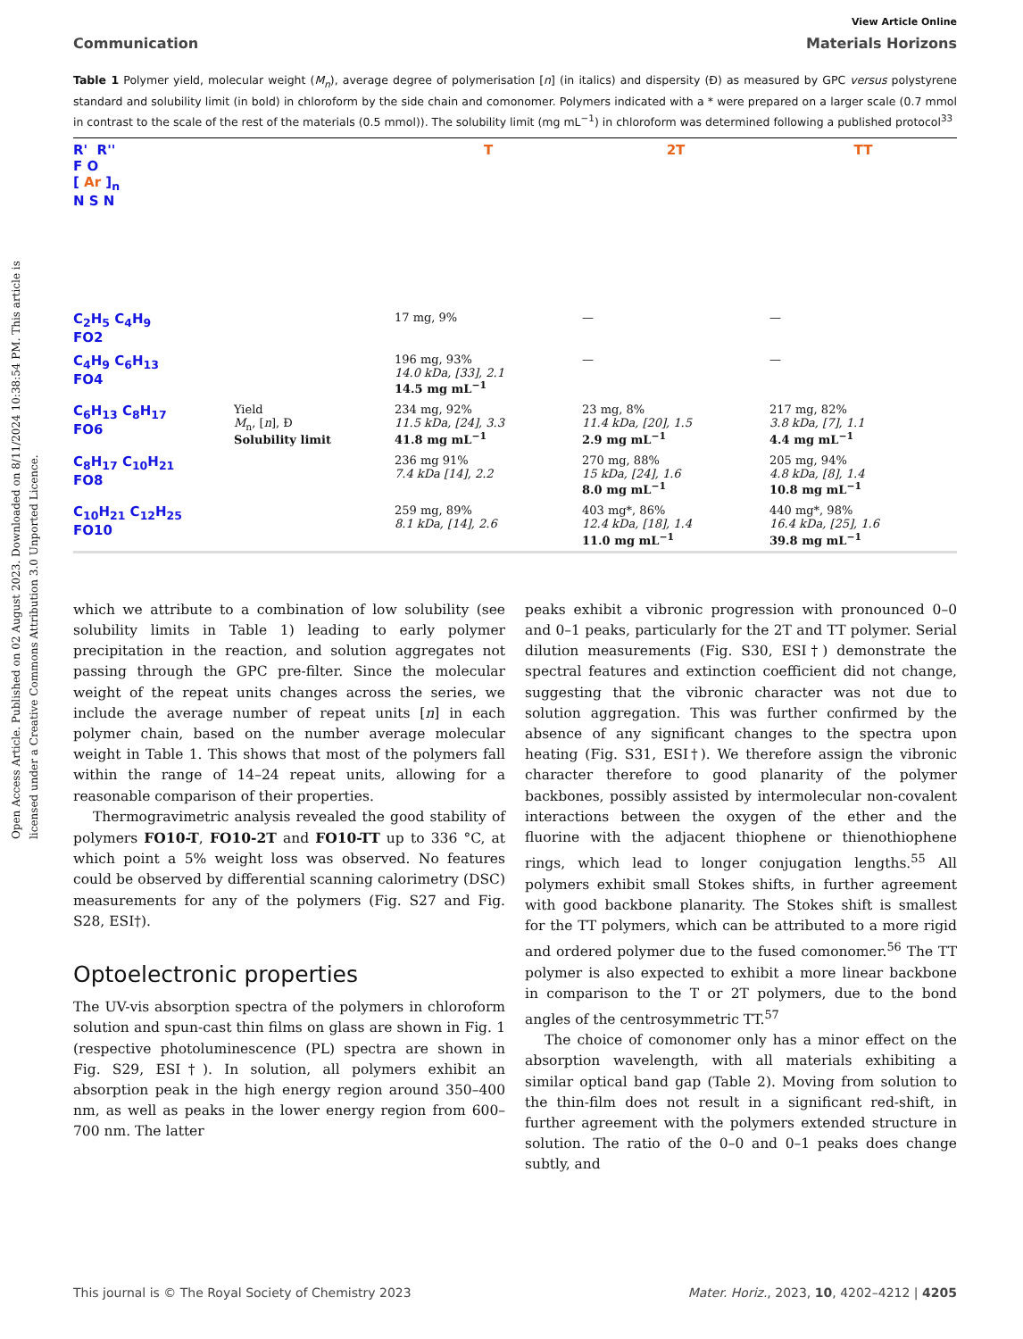Open Access Article. Published on 02 August 2023. Downloaded on 8/11/2024 10:38:54 PM. This article is licensed under a Creative Commons Attribution 3.0 Unported Licence.
View Article Online
Communication Materials Horizons
Table 1 Polymer yield, molecular weight (M<sub>n</sub>), average degree of polymerisation [n] (in italics) and dispersity (Đ) as measured by GPC versus polystyrene standard and solubility limit (in bold) in chloroform by the side chain and comonomer. Polymers indicated with a * were prepared on a larger scale (0.7 mmol in contrast to the scale of the rest of the materials (0.5 mmol)). The solubility limit (mg mL<sup>−1</sup>) in chloroform was determined following a published protocol<sup>33</sup>
| R' R'' F O [ Ar ]<sub>n</sub> N S N | | T | 2T | TT |
| C<sub>2</sub>H<sub>5</sub> C<sub>4</sub>H<sub>9</sub> FO2 | | 17 mg, 9% | — | — |
| C<sub>4</sub>H<sub>9</sub> C<sub>6</sub>H<sub>13</sub> FO4 | | 196 mg, 93% 14.0 kDa, [33], 2.1 14.5 mg mL<sup>−1</sup> | — | — |
| C<sub>6</sub>H<sub>13</sub> C<sub>8</sub>H<sub>17</sub> FO6 | Yield M<sub>n</sub>, [ n ], Đ Solubility limit | 234 mg, 92% 11.5 kDa, [24], 3.3 41.8 mg mL<sup>−1</sup> | 23 mg, 8% 11.4 kDa, [20], 1.5 2.9 mg mL<sup>−1</sup> | 217 mg, 82% 3.8 kDa, [7], 1.1 4.4 mg mL<sup>−1</sup> |
| C<sub>8</sub>H<sub>17</sub> C<sub>10</sub>H<sub>21</sub> FO8 | | 236 mg 91% 7.4 kDa [14], 2.2 | 270 mg, 88% 15 kDa, [24], 1.6 8.0 mg mL<sup>−1</sup> | 205 mg, 94% 4.8 kDa, [8], 1.4 10.8 mg mL<sup>−1</sup> |
| C<sub>10</sub>H<sub>21</sub> C<sub>12</sub>H<sub>25</sub> FO10 | | 259 mg, 89% 8.1 kDa, [14], 2.6 | 403 mg*, 86% 12.4 kDa, [18], 1.4 11.0 mg mL<sup>−1</sup> | 440 mg*, 98% 16.4 kDa, [25], 1.6 39.8 mg mL<sup>−1</sup> |
which we attribute to a combination of low solubility (see solubility limits in Table 1) leading to early polymer precipitation in the reaction, and solution aggregates not passing through the GPC pre-filter. Since the molecular weight of the repeat units changes across the series, we include the average number of repeat units [n] in each polymer chain, based on the number average molecular weight in Table 1. This shows that most of the polymers fall within the range of 14–24 repeat units, allowing for a reasonable comparison of their properties.
Thermogravimetric analysis revealed the good stability of polymers FO10-T, FO10-2T and FO10-TT up to 336 °C, at which point a 5% weight loss was observed. No features could be observed by differential scanning calorimetry (DSC) measurements for any of the polymers (Fig. S27 and Fig. S28, ESI†).
Optoelectronic properties
The UV-vis absorption spectra of the polymers in chloroform solution and spun-cast thin films on glass are shown in Fig. 1 (respective photoluminescence (PL) spectra are shown in Fig. S29, ESI†). In solution, all polymers exhibit an absorption peak in the high energy region around 350–400 nm, as well as peaks in the lower energy region from 600–700 nm. The latter
peaks exhibit a vibronic progression with pronounced 0–0 and 0–1 peaks, particularly for the 2T and TT polymer. Serial dilution measurements (Fig. S30, ESI†) demonstrate the spectral features and extinction coefficient did not change, suggesting that the vibronic character was not due to solution aggregation. This was further confirmed by the absence of any significant changes to the spectra upon heating (Fig. S31, ESI†). We therefore assign the vibronic character therefore to good planarity of the polymer backbones, possibly assisted by intermolecular non-covalent interactions between the oxygen of the ether and the fluorine with the adjacent thiophene or thienothiophene rings, which lead to longer conjugation lengths.<sup>55</sup> All polymers exhibit small Stokes shifts, in further agreement with good backbone planarity. The Stokes shift is smallest for the TT polymers, which can be attributed to a more rigid and ordered polymer due to the fused comonomer.<sup>56</sup> The TT polymer is also expected to exhibit a more linear backbone in comparison to the T or 2T polymers, due to the bond angles of the centrosymmetric TT.<sup>57</sup>
The choice of comonomer only has a minor effect on the absorption wavelength, with all materials exhibiting a similar optical band gap (Table 2). Moving from solution to the thin-film does not result in a significant red-shift, in further agreement with the polymers extended structure in solution. The ratio of the 0–0 and 0–1 peaks does change subtly, and
This journal is © The Royal Society of Chemistry 2023 Mater. Horiz., 2023, 10, 4202–4212 | 4205